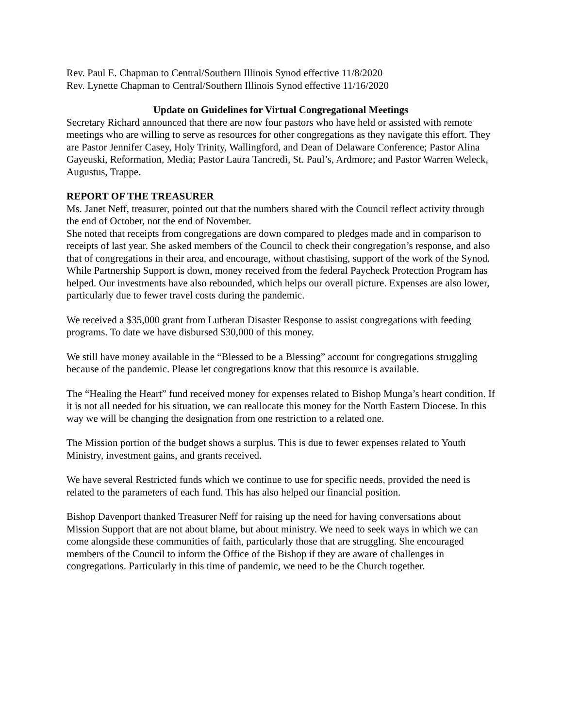Rev. Paul E. Chapman to Central/Southern Illinois Synod effective 11/8/2020
Rev. Lynette Chapman to Central/Southern Illinois Synod effective 11/16/2020
Update on Guidelines for Virtual Congregational Meetings
Secretary Richard announced that there are now four pastors who have held or assisted with remote meetings who are willing to serve as resources for other congregations as they navigate this effort. They are Pastor Jennifer Casey, Holy Trinity, Wallingford, and Dean of Delaware Conference; Pastor Alina Gayeuski, Reformation, Media; Pastor Laura Tancredi, St. Paul’s, Ardmore; and Pastor Warren Weleck, Augustus, Trappe.
REPORT OF THE TREASURER
Ms. Janet Neff, treasurer, pointed out that the numbers shared with the Council reflect activity through the end of October, not the end of November.
She noted that receipts from congregations are down compared to pledges made and in comparison to receipts of last year. She asked members of the Council to check their congregation’s response, and also that of congregations in their area, and encourage, without chastising, support of the work of the Synod.
While Partnership Support is down, money received from the federal Paycheck Protection Program has helped. Our investments have also rebounded, which helps our overall picture. Expenses are also lower, particularly due to fewer travel costs during the pandemic.
We received a $35,000 grant from Lutheran Disaster Response to assist congregations with feeding programs. To date we have disbursed $30,000 of this money.
We still have money available in the “Blessed to be a Blessing” account for congregations struggling because of the pandemic. Please let congregations know that this resource is available.
The “Healing the Heart” fund received money for expenses related to Bishop Munga’s heart condition. If it is not all needed for his situation, we can reallocate this money for the North Eastern Diocese. In this way we will be changing the designation from one restriction to a related one.
The Mission portion of the budget shows a surplus. This is due to fewer expenses related to Youth Ministry, investment gains, and grants received.
We have several Restricted funds which we continue to use for specific needs, provided the need is related to the parameters of each fund. This has also helped our financial position.
Bishop Davenport thanked Treasurer Neff for raising up the need for having conversations about Mission Support that are not about blame, but about ministry. We need to seek ways in which we can come alongside these communities of faith, particularly those that are struggling. She encouraged members of the Council to inform the Office of the Bishop if they are aware of challenges in congregations. Particularly in this time of pandemic, we need to be the Church together.